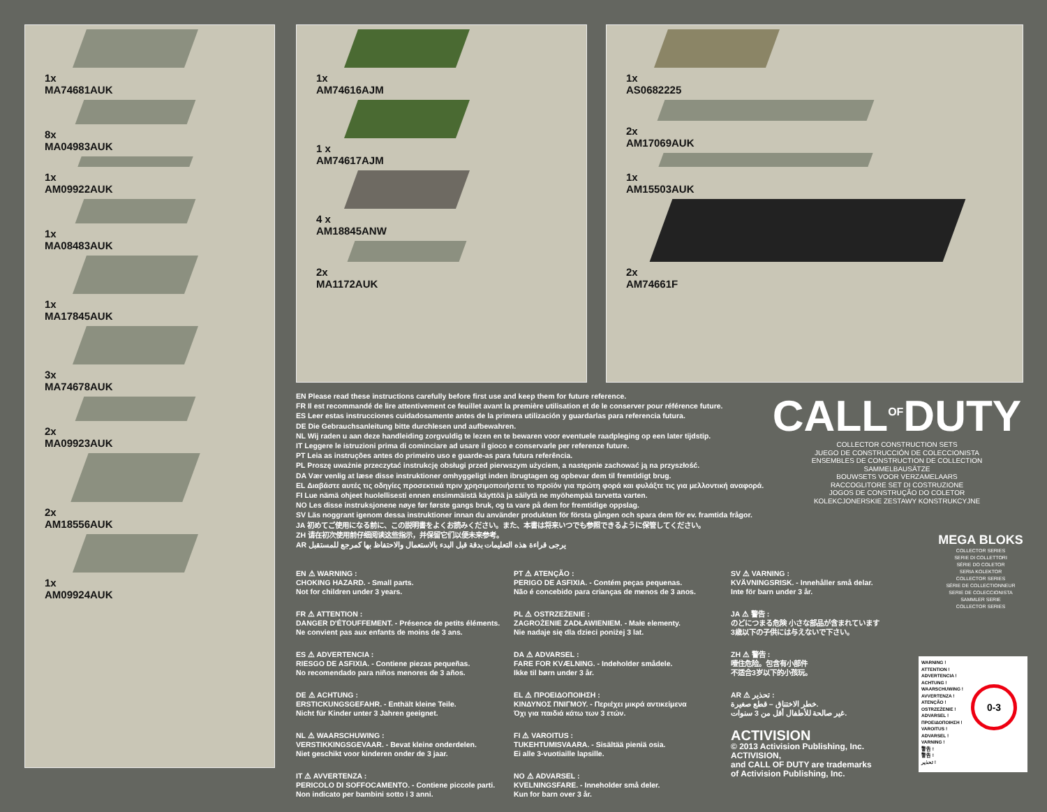1x
MA74681AUK
8x
MA04983AUK
1x
AM09922AUK
1x
MA08483AUK
1x
MA17845AUK
3x
MA74678AUK
2x
MA09923AUK
2x
AM18556AUK
1x
AM09924AUK
1x
AM74616AJM
1 x
AM74617AJM
4 x
AM18845ANW
2x
MA1172AUK
1x
AS0682225
2x
AM17069AUK
1x
AM15503AUK
2x
AM74661F
EN Please read these instructions carefully before first use and keep them for future reference.
FR Il est recommandé de lire attentivement ce feuillet avant la première utilisation et de le conserver pour référence future.
ES Leer estas instrucciones cuidadosamente antes de la primera utilización y guardarlas para referencia futura.
DE Die Gebrauchsanleitung bitte durchlesen und aufbewahren.
NL Wij raden u aan deze handleiding zorgvuldig te lezen en te bewaren voor eventuele raadpleging op een later tijdstip.
IT Leggere le istruzioni prima di cominciare ad usare il gioco e conservarle per referenze future.
PT Leia as instruções antes do primeiro uso e guarde-as para futura referência.
PL Proszę uważnie przeczytać instrukcję obsługi przed pierwszym użyciem, a następnie zachować ją na przyszłość.
DA Vær venlig at læse disse instruktioner omhyggeligt inden ibrugtagen og opbevar dem til fremtidigt brug.
EL Διαβάστε αυτές τις οδηγίες προσεκτικά πριν χρησιμοποιήσετε το προϊόν για πρώτη φορά και φυλάξτε τις για μελλοντική αναφορά.
FI Lue nämä ohjeet huolellisesti ennen ensimmäistä käyttöä ja säilytä ne myöhempää tarvetta varten.
NO Les disse instruksjonene nøye før første gangs bruk, og ta vare på dem for fremtidige oppslag.
SV Läs noggrant igenom dessa instruktioner innan du använder produkten för första gången och spara dem för ev. framtida frågor.
JA 初めてご使用になる前に、この説明書をよくお読みください。また、本書は将来いつでも参照できるように保管してください。
ZH 请在初次使用前仔细阅读这些指示，并保留它们以便未来参考。
AR يرجى قراءة هذه التعليمات بدقة قبل البدء بالاستعمال والاحتفاظ بها كمرجع للمستقبل
CALL<sup>OF</sup>DUTY
COLLECTOR CONSTRUCTION SETS
JUEGO DE CONSTRUCCIÓN DE COLECCIONISTA
ENSEMBLES DE CONSTRUCTION DE COLLECTION
SAMMELBAUSÄTZE
BOUWSETS VOOR VERZAMELAARS
RACCOGLITORE SET DI COSTRUZIONE
JOGOS DE CONSTRUÇÃO DO COLETOR
KOLEKCJONERSKIE ZESTAWY KONSTRUKCYJNE
MEGA BLOKS
COLLECTOR SERIES
SERIE DI COLLETTORI
SÉRIE DO COLETOR
SERIA KOLEKTOR
COLLECTOR SERIES
SÉRIE DE COLLECTIONNEUR
SERIE DE COLECCIONISTA
SAMMLER SERIE
COLLECTOR SERIES
EN ⚠ WARNING :
CHOKING HAZARD. - Small parts.
Not for children under 3 years.
FR ⚠ ATTENTION :
DANGER D'ÉTOUFFEMENT. - Présence de petits éléments.
Ne convient pas aux enfants de moins de 3 ans.
ES ⚠ ADVERTENCIA :
RIESGO DE ASFIXIA. - Contiene piezas pequeñas.
No recomendado para niños menores de 3 años.
DE ⚠ ACHTUNG :
ERSTICKUNGSGEFAHR. - Enthält kleine Teile.
Nicht für Kinder unter 3 Jahren geeignet.
NL ⚠ WAARSCHUWING :
VERSTIKKINGSGEVAAR. - Bevat kleine onderdelen.
Niet geschikt voor kinderen onder de 3 jaar.
IT ⚠ AVVERTENZA :
PERICOLO DI SOFFOCAMENTO. - Contiene piccole parti.
Non indicato per bambini sotto i 3 anni.
PT ⚠ ATENÇÃO :
PERIGO DE ASFIXIA. - Contém peças pequenas.
Não é concebido para crianças de menos de 3 anos.
PL ⚠ OSTRZEŻENIE :
ZAGROŻENIE ZADŁAWIENIEM. - Małe elementy.
Nie nadaje się dla dzieci poniżej 3 lat.
DA ⚠ ADVARSEL :
FARE FOR KVÆLNING. - Indeholder smådele.
Ikke til børn under 3 år.
EL ⚠ ΠΡΟΕΙΔΟΠΟΙΗΣΗ :
ΚΙΝΔΥΝΟΣ ΠΝΙΓΜΟΥ. - Περιέχει μικρά αντικείμενα
Όχι για παιδιά κάτω των 3 ετών.
FI ⚠ VAROITUS :
TUKEHTUMISVAARA. - Sisältää pieniä osia.
Ei alle 3-vuotiaille lapsille.
NO ⚠ ADVARSEL :
KVELNINGSFARE. - Inneholder små deler.
Kun for barn over 3 år.
SV ⚠ VARNING :
KVÄVNINGSRISK. - Innehåller små delar.
Inte för barn under 3 år.
JA ⚠ 警告 :
のどにつまる危険 小さな部品が含まれています
3歳以下の子供には与えないで下さい。
ZH ⚠ 警告 :
噎住危险。包含有小部件
不适合3岁以下的小孩玩。
AR ⚠ تحذير :
خطر الاختناق – قطع صغيرة.
غير صالحة للأطفال أقل من 3 سنوات.
ACTIVISION
© 2013 Activision Publishing, Inc. ACTIVISION,
and CALL OF DUTY are trademarks
of Activision Publishing, Inc.
WARNING !
ATTENTION !
ADVERTENCIA !
ACHTUNG !
WAARSCHUWING !
AVVERTENZA !
ATENÇÃO !
OSTRZEŻENIE !
ADVARSEL !
ΠΡΟΕΙΔΟΠΟΙΗΣΗ !
VAROITUS !
ADVARSEL !
VARNING !
警告 !
警告 !
تحذير !
0-3